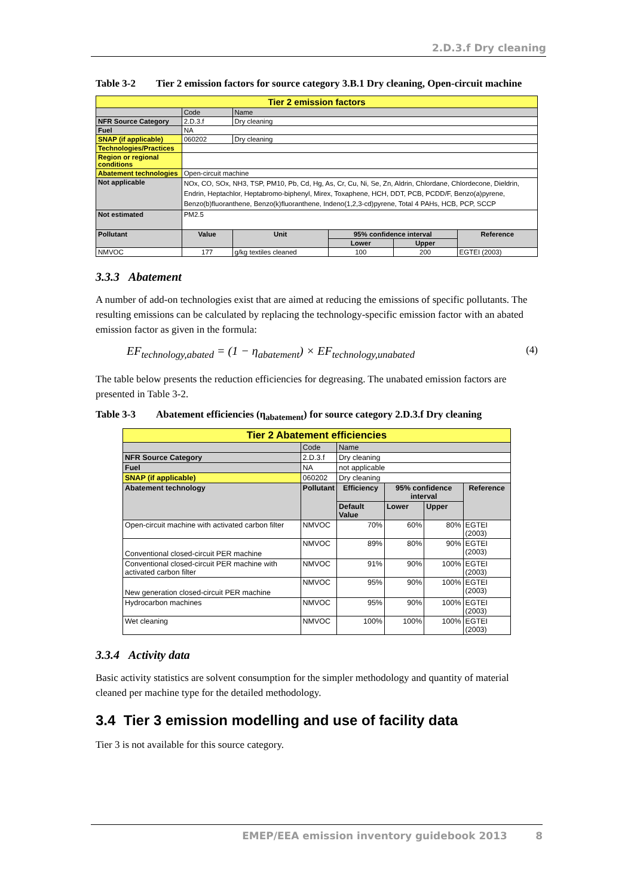2.D.3.f Dry cleaning
Table 3-2 Tier 2 emission factors for source category 3.B.1 Dry cleaning, Open-circuit machine
| Tier 2 emission factors | | | | | |
| | Code | Name | | | |
| NFR Source Category | 2.D.3.f | Dry cleaning | | | |
| Fuel | NA | | | | |
| SNAP (if applicable) | 060202 | Dry cleaning | | | |
| Technologies/Practices | | | | | |
| Region or regional conditions | | | | | |
| Abatement technologies | Open-circuit machine | | | | |
| Not applicable | NOx, CO, SOx, NH3, TSP, PM10, Pb, Cd, Hg, As, Cr, Cu, Ni, Se, Zn, Aldrin, Chlordane, Chlordecone, Dieldrin, Endrin, Heptachlor, Heptabromo-biphenyl, Mirex, Toxaphene, HCH, DDT, PCB, PCDD/F, Benzo(a)pyrene, Benzo(b)fluoranthene, Benzo(k)fluoranthene, Indeno(1,2,3-cd)pyrene, Total 4 PAHs, HCB, PCP, SCCP | | | | |
| Not estimated | PM2.5 | | | | |
| Pollutant | Value | Unit | 95% confidence interval | | Reference |
| | | | Lower | Upper | |
| NMVOC | 177 | g/kg textiles cleaned | 100 | 200 | EGTEI (2003) |
3.3.3 Abatement
A number of add-on technologies exist that are aimed at reducing the emissions of specific pollutants. The resulting emissions can be calculated by replacing the technology-specific emission factor with an abated emission factor as given in the formula:
EF<sub>technology,abated</sub> = (1 − η<sub>abatement</sub>) × EF<sub>technology,unabated</sub> (4)
The table below presents the reduction efficiencies for degreasing. The unabated emission factors are presented in Table 3-2.
Table 3-3 Abatement efficiencies (η<sub>abatement</sub>) for source category 2.D.3.f Dry cleaning
| Tier 2 Abatement efficiencies | | | | | |
| | Code | Name | | | |
| NFR Source Category | 2.D.3.f | Dry cleaning | | | |
| Fuel | NA | not applicable | | | |
| SNAP (if applicable) | 060202 | Dry cleaning | | | |
| Abatement technology | Pollutant | Efficiency | 95% confidence interval | | Reference |
| | | Default Value | Lower | Upper | |
| Open-circuit machine with activated carbon filter | NMVOC | 70% | 60% | 80% | EGTEI (2003) |
| Conventional closed-circuit PER machine | NMVOC | 89% | 80% | 90% | EGTEI (2003) |
| Conventional closed-circuit PER machine with activated carbon filter | NMVOC | 91% | 90% | 100% | EGTEI (2003) |
| New generation closed-circuit PER machine | NMVOC | 95% | 90% | 100% | EGTEI (2003) |
| Hydrocarbon machines | NMVOC | 95% | 90% | 100% | EGTEI (2003) |
| Wet cleaning | NMVOC | 100% | 100% | 100% | EGTEI (2003) |
3.3.4 Activity data
Basic activity statistics are solvent consumption for the simpler methodology and quantity of material cleaned per machine type for the detailed methodology.
3.4 Tier 3 emission modelling and use of facility data
Tier 3 is not available for this source category.
EMEP/EEA emission inventory guidebook 2013 8